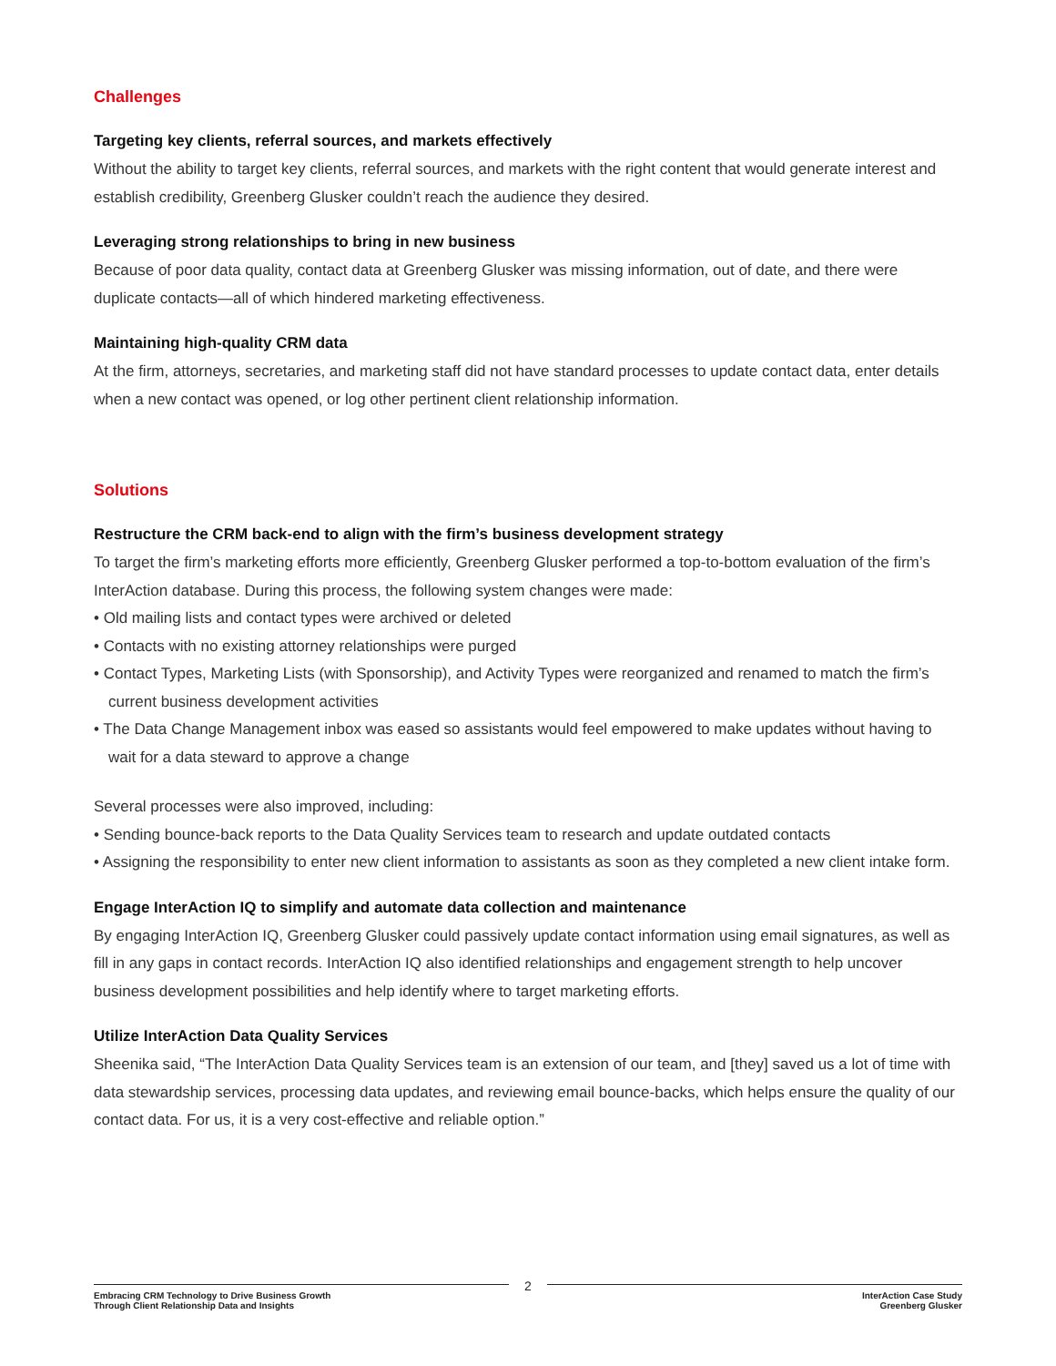Challenges
Targeting key clients, referral sources, and markets effectively
Without the ability to target key clients, referral sources, and markets with the right content that would generate interest and establish credibility, Greenberg Glusker couldn’t reach the audience they desired.
Leveraging strong relationships to bring in new business
Because of poor data quality, contact data at Greenberg Glusker was missing information, out of date, and there were duplicate contacts—all of which hindered marketing effectiveness.
Maintaining high-quality CRM data
At the firm, attorneys, secretaries, and marketing staff did not have standard processes to update contact data, enter details when a new contact was opened, or log other pertinent client relationship information.
Solutions
Restructure the CRM back-end to align with the firm’s business development strategy
To target the firm’s marketing efforts more efficiently, Greenberg Glusker performed a top-to-bottom evaluation of the firm’s InterAction database. During this process, the following system changes were made:
• Old mailing lists and contact types were archived or deleted
• Contacts with no existing attorney relationships were purged
• Contact Types, Marketing Lists (with Sponsorship), and Activity Types were reorganized and renamed to match the firm’s current business development activities
• The Data Change Management inbox was eased so assistants would feel empowered to make updates without having to wait for a data steward to approve a change
Several processes were also improved, including:
• Sending bounce-back reports to the Data Quality Services team to research and update outdated contacts
• Assigning the responsibility to enter new client information to assistants as soon as they completed a new client intake form.
Engage InterAction IQ to simplify and automate data collection and maintenance
By engaging InterAction IQ, Greenberg Glusker could passively update contact information using email signatures, as well as fill in any gaps in contact records. InterAction IQ also identified relationships and engagement strength to help uncover business development possibilities and help identify where to target marketing efforts.
Utilize InterAction Data Quality Services
Sheenika said, “The InterAction Data Quality Services team is an extension of our team, and [they] saved us a lot of time with data stewardship services, processing data updates, and reviewing email bounce-backs, which helps ensure the quality of our contact data. For us, it is a very cost-effective and reliable option.”
Embracing CRM Technology to Drive Business Growth
Through Client Relationship Data and Insights
2
InterAction Case Study
Greenberg Glusker